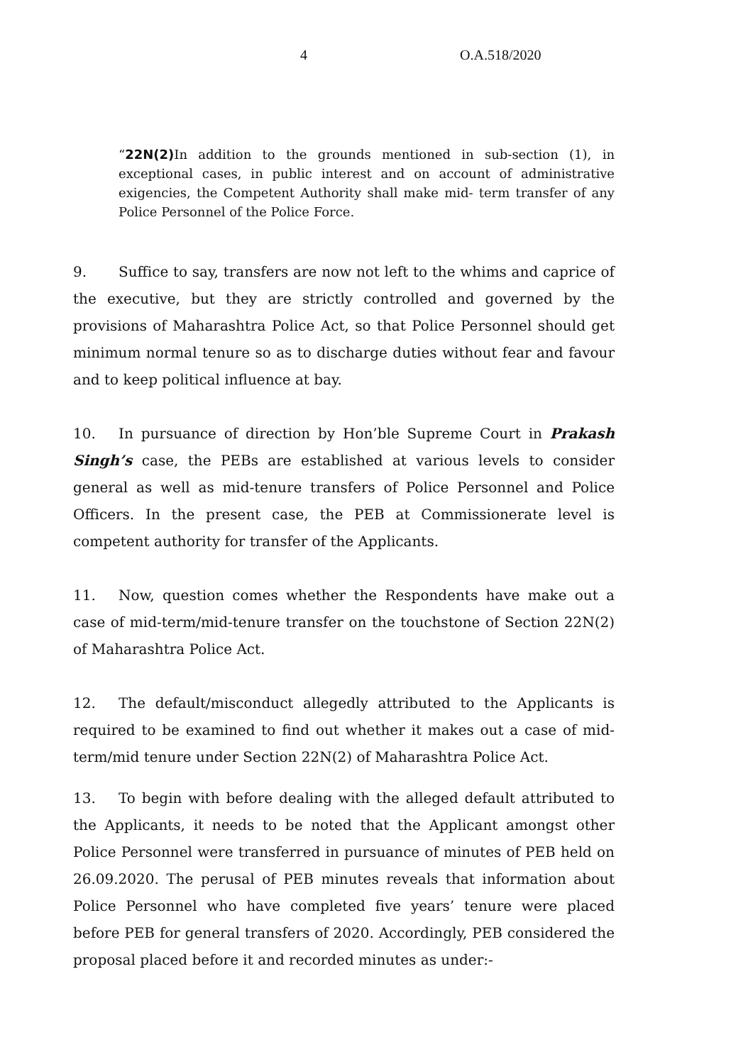4 O.A.518/2020
“22N(2) In addition to the grounds mentioned in sub-section (1), in exceptional cases, in public interest and on account of administrative exigencies, the Competent Authority shall make mid- term transfer of any Police Personnel of the Police Force.
9. Suffice to say, transfers are now not left to the whims and caprice of the executive, but they are strictly controlled and governed by the provisions of Maharashtra Police Act, so that Police Personnel should get minimum normal tenure so as to discharge duties without fear and favour and to keep political influence at bay.
10. In pursuance of direction by Hon’ble Supreme Court in Prakash Singh’s case, the PEBs are established at various levels to consider general as well as mid-tenure transfers of Police Personnel and Police Officers. In the present case, the PEB at Commissionerate level is competent authority for transfer of the Applicants.
11. Now, question comes whether the Respondents have make out a case of mid-term/mid-tenure transfer on the touchstone of Section 22N(2) of Maharashtra Police Act.
12. The default/misconduct allegedly attributed to the Applicants is required to be examined to find out whether it makes out a case of mid-term/mid tenure under Section 22N(2) of Maharashtra Police Act.
13. To begin with before dealing with the alleged default attributed to the Applicants, it needs to be noted that the Applicant amongst other Police Personnel were transferred in pursuance of minutes of PEB held on 26.09.2020. The perusal of PEB minutes reveals that information about Police Personnel who have completed five years’ tenure were placed before PEB for general transfers of 2020. Accordingly, PEB considered the proposal placed before it and recorded minutes as under:-